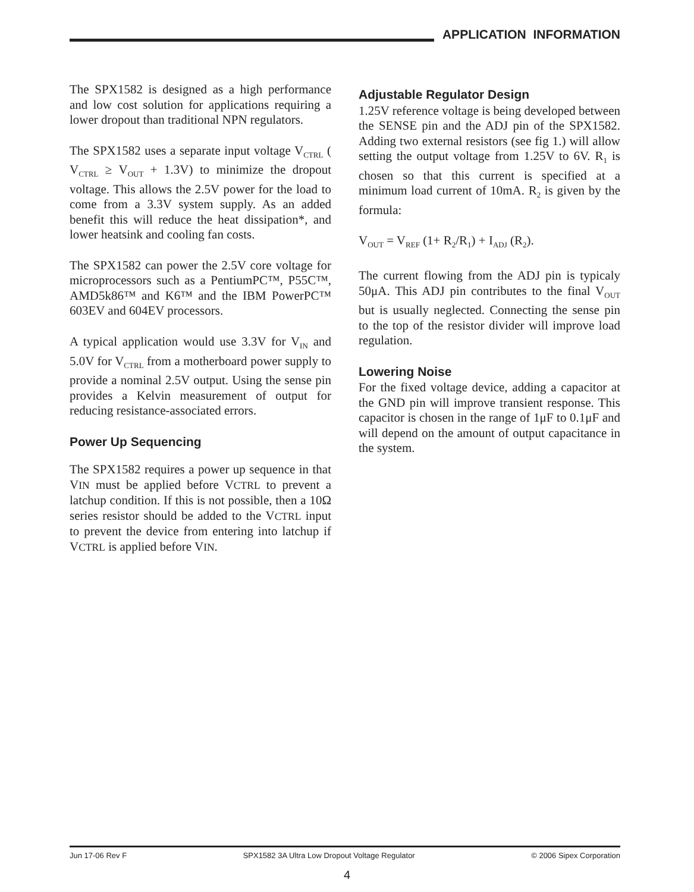APPLICATION INFORMATION
The SPX1582 is designed as a high performance and low cost solution for applications requiring a lower dropout than traditional NPN regulators.
The SPX1582 uses a separate input voltage V<sub>CTRL</sub> ( V<sub>CTRL</sub> ≥ V<sub>OUT</sub> + 1.3V) to minimize the dropout voltage. This allows the 2.5V power for the load to come from a 3.3V system supply. As an added benefit this will reduce the heat dissipation*, and lower heatsink and cooling fan costs.
The SPX1582 can power the 2.5V core voltage for microprocessors such as a PentiumPC™, P55C™, AMD5k86™ and K6™ and the IBM PowerPC™ 603EV and 604EV processors.
A typical application would use 3.3V for V<sub>IN</sub> and 5.0V for V<sub>CTRL</sub> from a motherboard power supply to provide a nominal 2.5V output. Using the sense pin provides a Kelvin measurement of output for reducing resistance-associated errors.
Power Up Sequencing
The SPX1582 requires a power up sequence in that VIN must be applied before VCTRL to prevent a latchup condition. If this is not possible, then a 10Ω series resistor should be added to the VCTRL input to prevent the device from entering into latchup if VCTRL is applied before VIN.
Adjustable Regulator Design
1.25V reference voltage is being developed between the SENSE pin and the ADJ pin of the SPX1582. Adding two external resistors (see fig 1.) will allow setting the output voltage from 1.25V to 6V. R<sub>1</sub> is chosen so that this current is specified at a minimum load current of 10mA. R<sub>2</sub> is given by the formula:
V<sub>OUT</sub> = V<sub>REF</sub> (1+ R<sub>2</sub>/R<sub>1</sub>) + I<sub>ADJ</sub> (R<sub>2</sub>).
The current flowing from the ADJ pin is typicaly 50μA. This ADJ pin contributes to the final V<sub>OUT</sub> but is usually neglected. Connecting the sense pin to the top of the resistor divider will improve load regulation.
Lowering Noise
For the fixed voltage device, adding a capacitor at the GND pin will improve transient response. This capacitor is chosen in the range of 1μF to 0.1μF and will depend on the amount of output capacitance in the system.
Jun 17-06 Rev F SPX1582 3A Ultra Low Dropout Voltage Regulator © 2006 Sipex Corporation
4